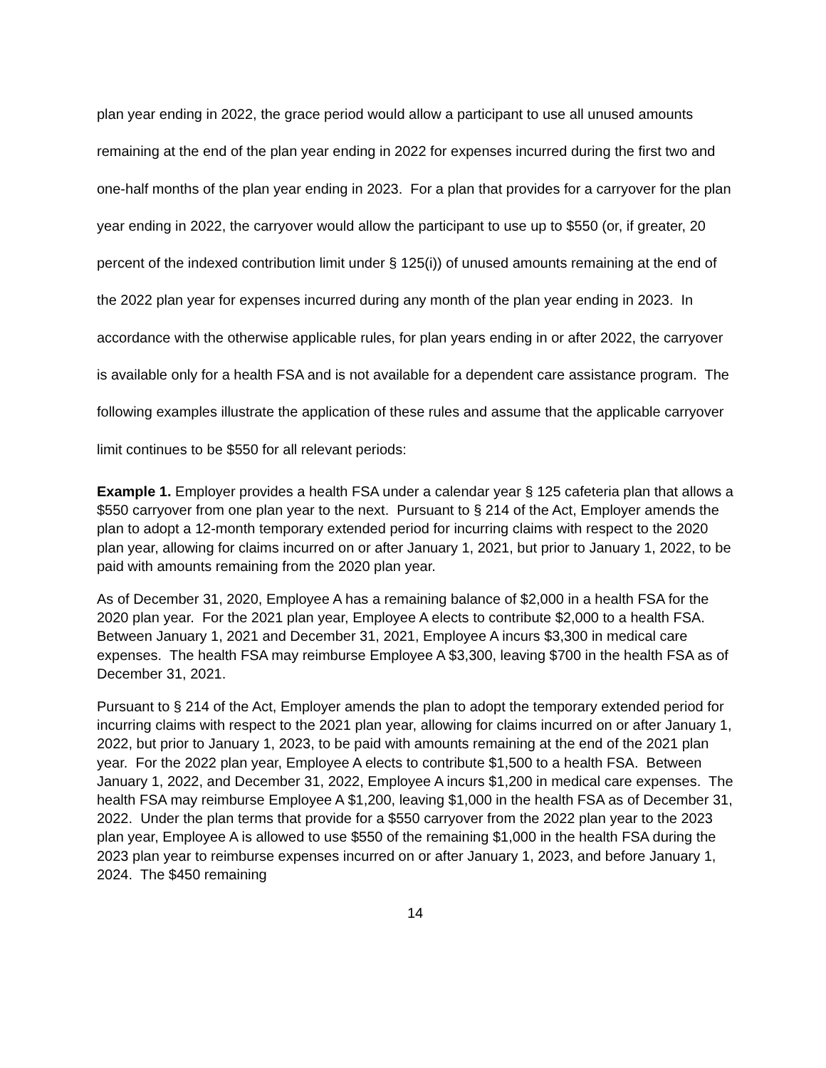plan year ending in 2022, the grace period would allow a participant to use all unused amounts remaining at the end of the plan year ending in 2022 for expenses incurred during the first two and one-half months of the plan year ending in 2023. For a plan that provides for a carryover for the plan year ending in 2022, the carryover would allow the participant to use up to $550 (or, if greater, 20 percent of the indexed contribution limit under § 125(i)) of unused amounts remaining at the end of the 2022 plan year for expenses incurred during any month of the plan year ending in 2023. In accordance with the otherwise applicable rules, for plan years ending in or after 2022, the carryover is available only for a health FSA and is not available for a dependent care assistance program. The following examples illustrate the application of these rules and assume that the applicable carryover limit continues to be $550 for all relevant periods:
Example 1. Employer provides a health FSA under a calendar year § 125 cafeteria plan that allows a $550 carryover from one plan year to the next. Pursuant to § 214 of the Act, Employer amends the plan to adopt a 12-month temporary extended period for incurring claims with respect to the 2020 plan year, allowing for claims incurred on or after January 1, 2021, but prior to January 1, 2022, to be paid with amounts remaining from the 2020 plan year.
As of December 31, 2020, Employee A has a remaining balance of $2,000 in a health FSA for the 2020 plan year. For the 2021 plan year, Employee A elects to contribute $2,000 to a health FSA. Between January 1, 2021 and December 31, 2021, Employee A incurs $3,300 in medical care expenses. The health FSA may reimburse Employee A $3,300, leaving $700 in the health FSA as of December 31, 2021.
Pursuant to § 214 of the Act, Employer amends the plan to adopt the temporary extended period for incurring claims with respect to the 2021 plan year, allowing for claims incurred on or after January 1, 2022, but prior to January 1, 2023, to be paid with amounts remaining at the end of the 2021 plan year. For the 2022 plan year, Employee A elects to contribute $1,500 to a health FSA. Between January 1, 2022, and December 31, 2022, Employee A incurs $1,200 in medical care expenses. The health FSA may reimburse Employee A $1,200, leaving $1,000 in the health FSA as of December 31, 2022. Under the plan terms that provide for a $550 carryover from the 2022 plan year to the 2023 plan year, Employee A is allowed to use $550 of the remaining $1,000 in the health FSA during the 2023 plan year to reimburse expenses incurred on or after January 1, 2023, and before January 1, 2024. The $450 remaining
14